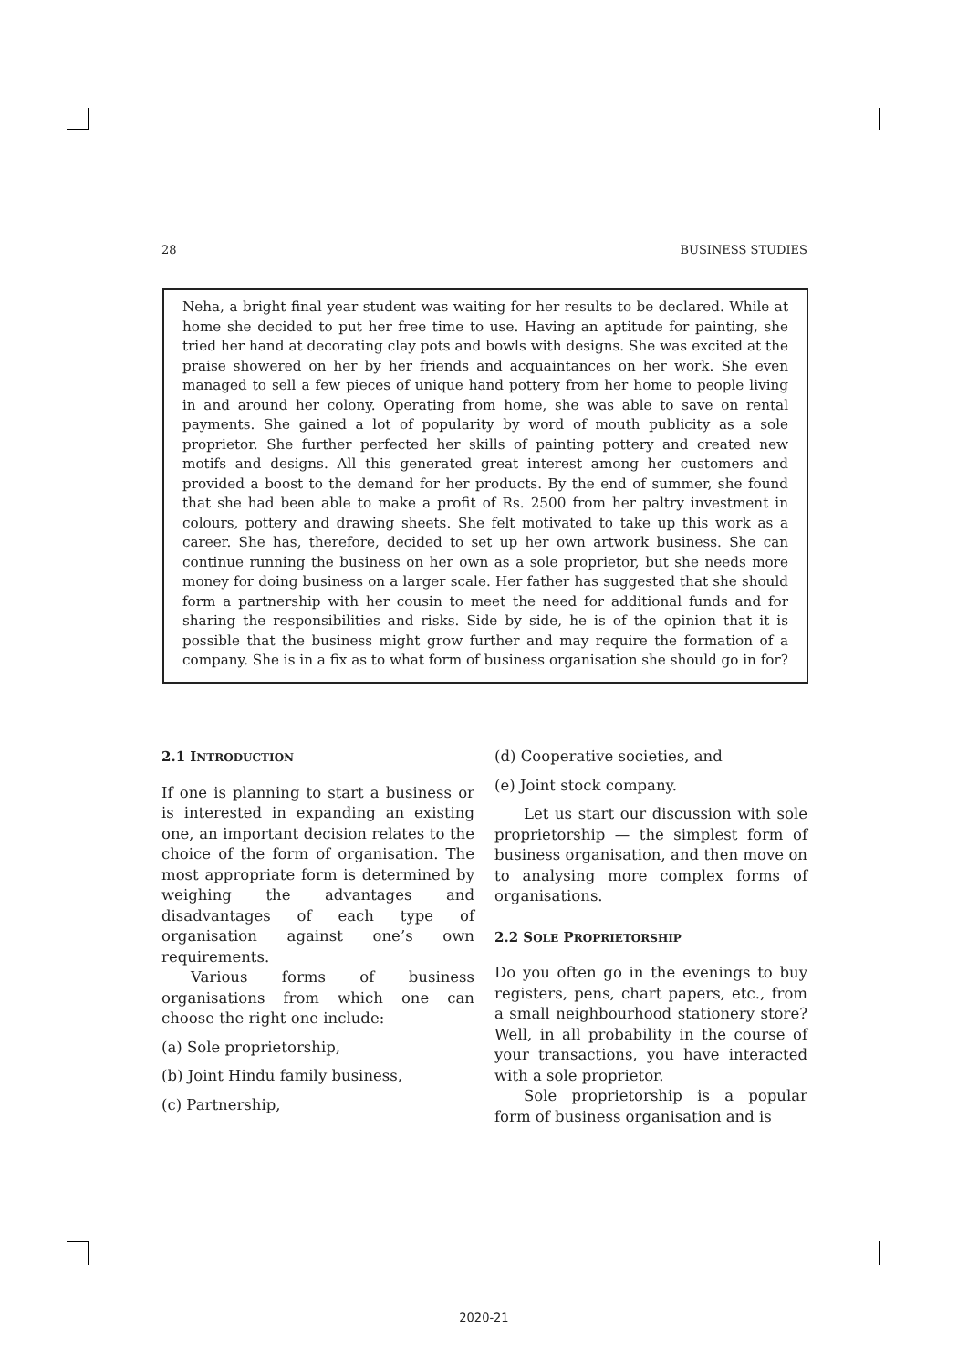28 BUSINESS STUDIES
Neha, a bright final year student was waiting for her results to be declared. While at home she decided to put her free time to use. Having an aptitude for painting, she tried her hand at decorating clay pots and bowls with designs. She was excited at the praise showered on her by her friends and acquaintances on her work. She even managed to sell a few pieces of unique hand pottery from her home to people living in and around her colony. Operating from home, she was able to save on rental payments. She gained a lot of popularity by word of mouth publicity as a sole proprietor. She further perfected her skills of painting pottery and created new motifs and designs. All this generated great interest among her customers and provided a boost to the demand for her products. By the end of summer, she found that she had been able to make a profit of Rs. 2500 from her paltry investment in colours, pottery and drawing sheets. She felt motivated to take up this work as a career. She has, therefore, decided to set up her own artwork business. She can continue running the business on her own as a sole proprietor, but she needs more money for doing business on a larger scale. Her father has suggested that she should form a partnership with her cousin to meet the need for additional funds and for sharing the responsibilities and risks. Side by side, he is of the opinion that it is possible that the business might grow further and may require the formation of a company. She is in a fix as to what form of business organisation she should go in for?
2.1 INTRODUCTION
If one is planning to start a business or is interested in expanding an existing one, an important decision relates to the choice of the form of organisation. The most appropriate form is determined by weighing the advantages and disadvantages of each type of organisation against one’s own requirements.
Various forms of business organisations from which one can choose the right one include:
(a) Sole proprietorship,
(b) Joint Hindu family business,
(c) Partnership,
(d) Cooperative societies, and
(e) Joint stock company.
Let us start our discussion with sole proprietorship — the simplest form of business organisation, and then move on to analysing more complex forms of organisations.
2.2 SOLE PROPRIETORSHIP
Do you often go in the evenings to buy registers, pens, chart papers, etc., from a small neighbourhood stationery store? Well, in all probability in the course of your transactions, you have interacted with a sole proprietor.
Sole proprietorship is a popular form of business organisation and is
2020-21